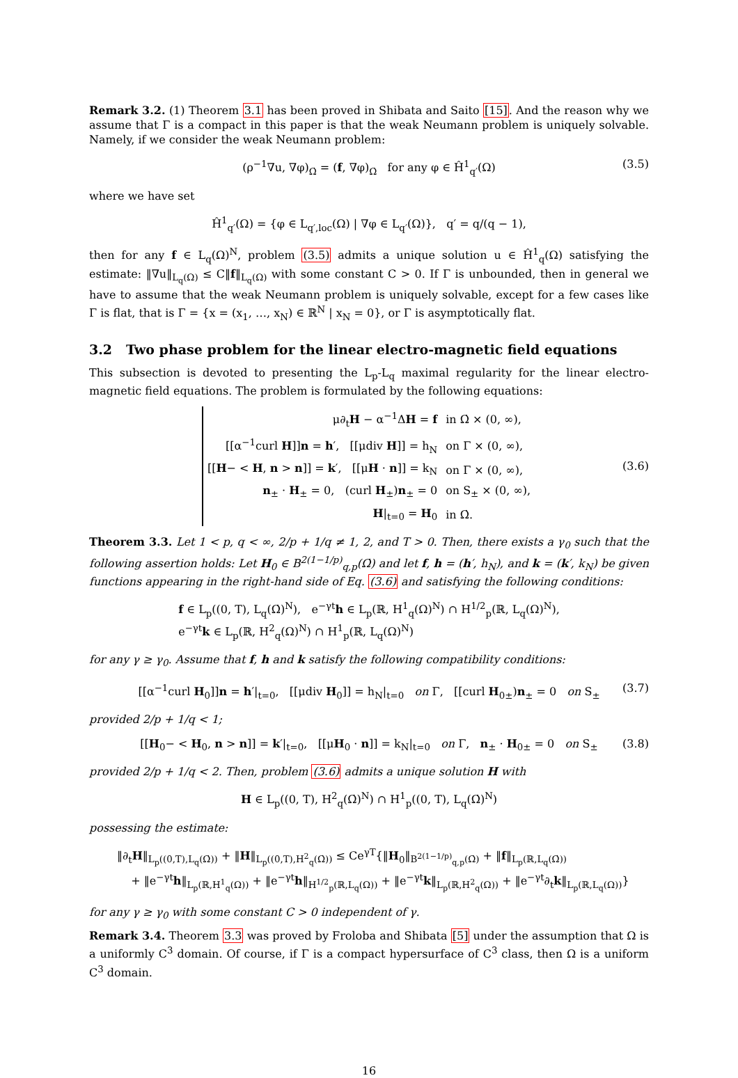Remark 3.2. (1) Theorem 3.1 has been proved in Shibata and Saito [15]. And the reason why we assume that Γ is a compact in this paper is that the weak Neumann problem is uniquely solvable. Namely, if we consider the weak Neumann problem:
(ρ<sup>−1</sup>∇u, ∇φ)<sub>Ω̇</sub> = (f, ∇φ)<sub>Ω̇</sub> for any φ ∈ Ĥ<sup>1</sup><sub>q′</sub>(Ω) (3.5)
where we have set
Ĥ<sup>1</sup><sub>q′</sub>(Ω) = {φ ∈ L<sub>q′,loc</sub>(Ω) | ∇φ ∈ L<sub>q′</sub>(Ω)}, q′ = q/(q − 1),
then for any f ∈ L<sub>q</sub>(Ω)<sup>N</sup>, problem (3.5) admits a unique solution u ∈ Ĥ<sup>1</sup><sub>q</sub>(Ω) satisfying the estimate: ‖∇u‖<sub>L<sub>q</sub>(Ω)</sub> ≤ C‖f‖<sub>L<sub>q</sub>(Ω)</sub> with some constant C > 0. If Γ is unbounded, then in general we have to assume that the weak Neumann problem is uniquely solvable, except for a few cases like Γ is flat, that is Γ = {x = (x<sub>1</sub>, …, x<sub>N</sub>) ∈ ℝ<sup>N</sup> | x<sub>N</sub> = 0}, or Γ is asymptotically flat.
3.2 Two phase problem for the linear electro-magnetic field equations
This subsection is devoted to presenting the L<sub>p</sub>-L<sub>q</sub> maximal regularity for the linear electro-magnetic field equations. The problem is formulated by the following equations:
| μ∂<sub>t</sub> H − α<sup>−1</sup>Δ H = f | in Ω̇ × (0, ∞), |
| [[α<sup>−1</sup>curl H ]] n = h ′, [[μdiv H ]] = h<sub>N</sub> | on Γ × (0, ∞), |
| [[ H − < H , n > n ]] = k ′, [[μ H · n ]] = k<sub>N</sub> | on Γ × (0, ∞), |
| n<sub>±</sub> · H<sub>±</sub> = 0, (curl H<sub>±</sub>) n<sub>±</sub> = 0 | on S<sub>±</sub> × (0, ∞), |
| H /<sub>t=0</sub> = H<sub>0</sub> | in Ω̇. |
(3.6)
Theorem 3.3. Let 1 < p, q < ∞, 2/p + 1/q ≠ 1, 2, and T > 0. Then, there exists a γ<sub>0</sub> such that the following assertion holds: Let H<sub>0</sub> ∈ B<sup>2(1−1/p)</sup><sub>q,p</sub>(Ω̇) and let f, h = (h′, h<sub>N</sub>), and k = (k′, k<sub>N</sub>) be given functions appearing in the right-hand side of Eq. (3.6) and satisfying the following conditions:
f ∈ L<sub>p</sub>((0, T), L<sub>q</sub>(Ω̇)<sup>N</sup>), e<sup>−γt</sup>h ∈ L<sub>p</sub>(ℝ, H<sup>1</sup><sub>q</sub>(Ω)<sup>N</sup>) ∩ H<sup>1/2</sup><sub>p</sub>(ℝ, L<sub>q</sub>(Ω)<sup>N</sup>),
e<sup>−γt</sup>k ∈ L<sub>p</sub>(ℝ, H<sup>2</sup><sub>q</sub>(Ω)<sup>N</sup>) ∩ H<sup>1</sup><sub>p</sub>(ℝ, L<sub>q</sub>(Ω)<sup>N</sup>)
for any γ ≥ γ<sub>0</sub>. Assume that f, h and k satisfy the following compatibility conditions:
[[α<sup>−1</sup>curl H<sub>0</sub>]]n = h′|<sub>t=0</sub>, [[μdiv H<sub>0</sub>]] = h<sub>N</sub>|<sub>t=0</sub> on Γ, [[curl H<sub>0±</sub>)n<sub>±</sub> = 0 on S<sub>±</sub> (3.7)
provided 2/p + 1/q < 1;
[[H<sub>0</sub>− < H<sub>0</sub>, n > n]] = k′|<sub>t=0</sub>, [[μH<sub>0</sub> · n]] = k<sub>N</sub>|<sub>t=0</sub> on Γ, n<sub>±</sub> · H<sub>0±</sub> = 0 on S<sub>±</sub> (3.8)
provided 2/p + 1/q < 2. Then, problem (3.6) admits a unique solution H with
H ∈ L<sub>p</sub>((0, T), H<sup>2</sup><sub>q</sub>(Ω̇)<sup>N</sup>) ∩ H<sup>1</sup><sub>p</sub>((0, T), L<sub>q</sub>(Ω̇)<sup>N</sup>)
possessing the estimate:
‖∂<sub>t</sub>H‖<sub>L<sub>p</sub>((0,T),L<sub>q</sub>(Ω̇))</sub> + ‖H‖<sub>L<sub>p</sub>((0,T),H<sup>2</sup><sub>q</sub>(Ω̇))</sub> ≤ Ce<sup>γT</sup>{‖H<sub>0</sub>‖<sub>B<sup>2(1−1/p)</sup><sub>q,p</sub>(Ω̇)</sub> + ‖f‖<sub>L<sub>p</sub>(ℝ,L<sub>q</sub>(Ω̇))</sub>
+ ‖e<sup>−γt</sup>h‖<sub>L<sub>p</sub>(ℝ,H<sup>1</sup><sub>q</sub>(Ω))</sub> + ‖e<sup>−γt</sup>h‖<sub>H<sup>1/2</sup><sub>p</sub>(ℝ,L<sub>q</sub>(Ω))</sub> + ‖e<sup>−γt</sup>k‖<sub>L<sub>p</sub>(ℝ,H<sup>2</sup><sub>q</sub>(Ω))</sub> + ‖e<sup>−γt</sup>∂<sub>t</sub>k‖<sub>L<sub>p</sub>(ℝ,L<sub>q</sub>(Ω))</sub>}
for any γ ≥ γ<sub>0</sub> with some constant C > 0 independent of γ.
Remark 3.4. Theorem 3.3 was proved by Froloba and Shibata [5] under the assumption that Ω is a uniformly C<sup>3</sup> domain. Of course, if Γ is a compact hypersurface of C<sup>3</sup> class, then Ω is a uniform C<sup>3</sup> domain.
16